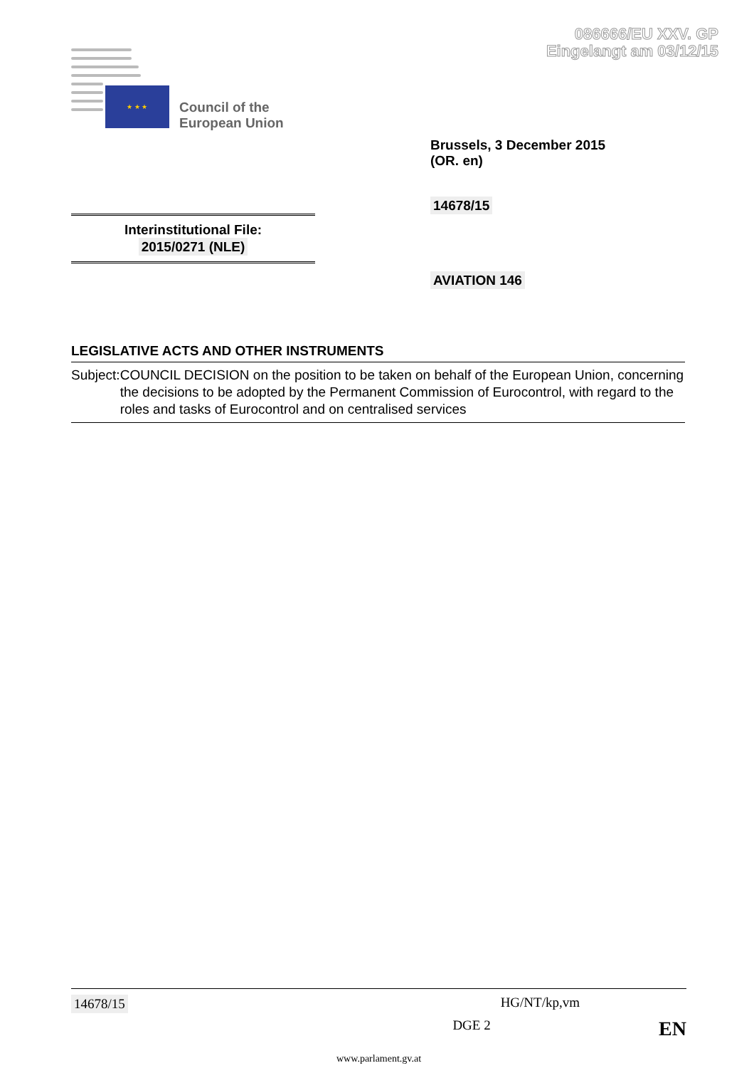086666/EU XXV. GP
Eingelangt am 03/12/15
★ ★ ★
Council of the
European Union
Brussels, 3 December 2015
(OR. en)
14678/15
Interinstitutional File:
2015/0271 (NLE)
AVIATION 146
LEGISLATIVE ACTS AND OTHER INSTRUMENTS
Subject: COUNCIL DECISION on the position to be taken on behalf of the European Union, concerning the decisions to be adopted by the Permanent Commission of Eurocontrol, with regard to the roles and tasks of Eurocontrol and on centralised services
14678/15 HG/NT/kp,vm
DGE 2 EN
www.parlament.gv.at